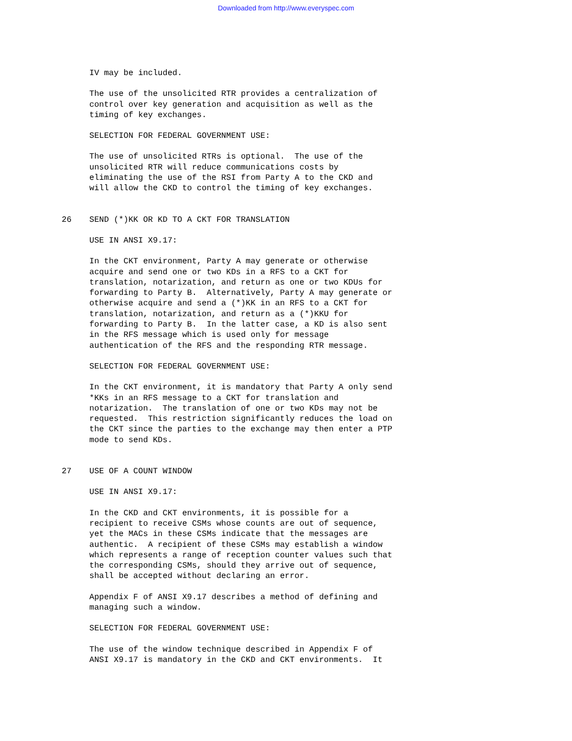Downloaded from http://www.everyspec.com
IV may be included.
The use of the unsolicited RTR provides a centralization of control over key generation and acquisition as well as the timing of key exchanges.
SELECTION FOR FEDERAL GOVERNMENT USE:
The use of unsolicited RTRs is optional. The use of the unsolicited RTR will reduce communications costs by eliminating the use of the RSI from Party A to the CKD and will allow the CKD to control the timing of key exchanges.
26 SEND (*)KK OR KD TO A CKT FOR TRANSLATION
USE IN ANSI X9.17:
In the CKT environment, Party A may generate or otherwise acquire and send one or two KDs in a RFS to a CKT for translation, notarization, and return as one or two KDUs for forwarding to Party B. Alternatively, Party A may generate or otherwise acquire and send a (*)KK in an RFS to a CKT for translation, notarization, and return as a (*)KKU for forwarding to Party B. In the latter case, a KD is also sent in the RFS message which is used only for message authentication of the RFS and the responding RTR message.
SELECTION FOR FEDERAL GOVERNMENT USE:
In the CKT environment, it is mandatory that Party A only send *KKs in an RFS message to a CKT for translation and notarization. The translation of one or two KDs may not be requested. This restriction significantly reduces the load on the CKT since the parties to the exchange may then enter a PTP mode to send KDs.
27 USE OF A COUNT WINDOW
USE IN ANSI X9.17:
In the CKD and CKT environments, it is possible for a recipient to receive CSMs whose counts are out of sequence, yet the MACs in these CSMs indicate that the messages are authentic. A recipient of these CSMs may establish a window which represents a range of reception counter values such that the corresponding CSMs, should they arrive out of sequence, shall be accepted without declaring an error.
Appendix F of ANSI X9.17 describes a method of defining and managing such a window.
SELECTION FOR FEDERAL GOVERNMENT USE:
The use of the window technique described in Appendix F of ANSI X9.17 is mandatory in the CKD and CKT environments. It